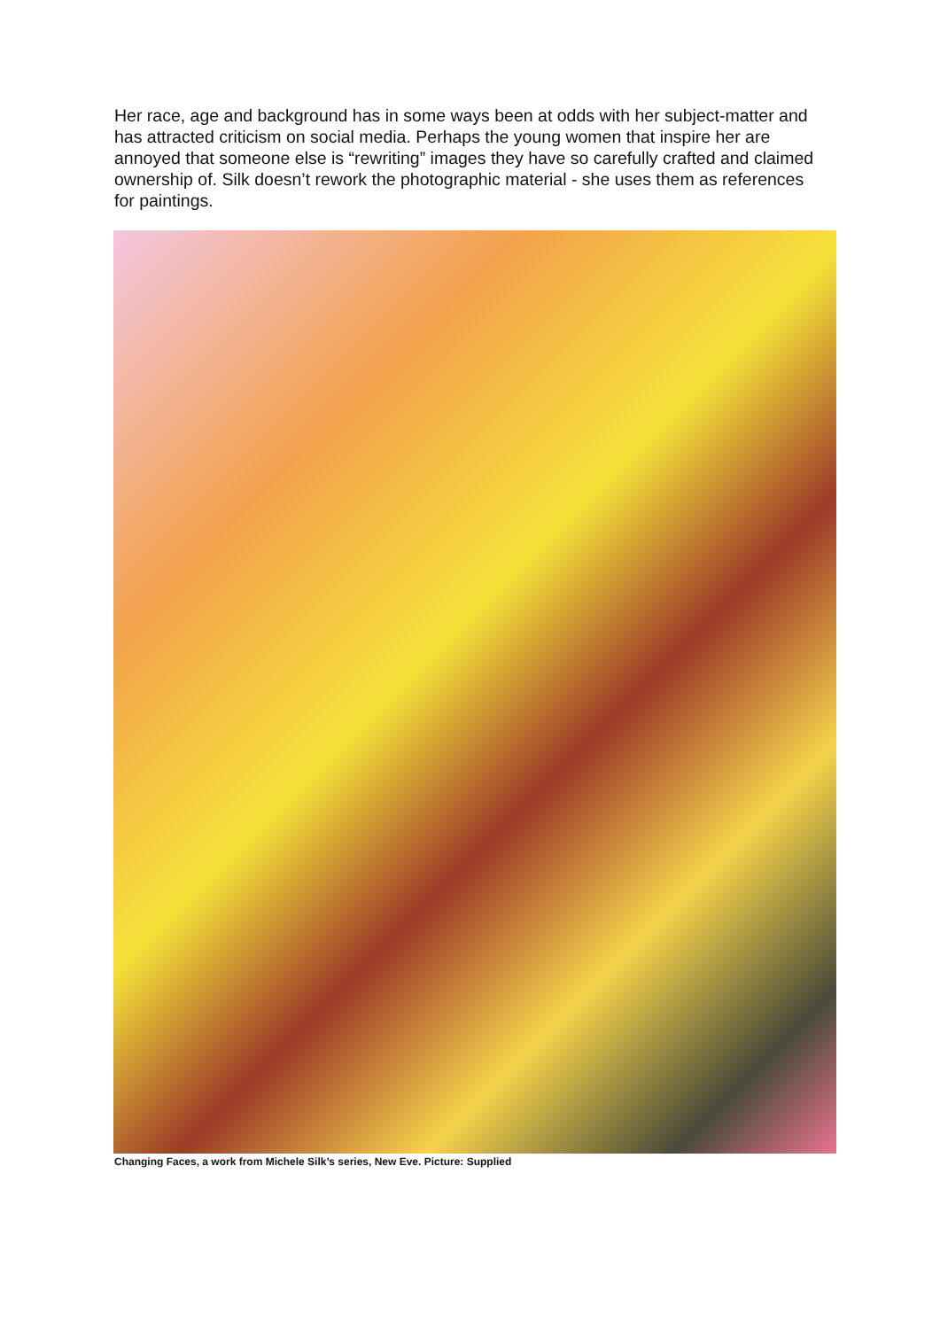Her race, age and background has in some ways been at odds with her subject-matter and has attracted criticism on social media. Perhaps the young women that inspire her are annoyed that someone else is “rewriting” images they have so carefully crafted and claimed ownership of. Silk doesn’t rework the photographic material - she uses them as references for paintings.
Changing Faces, a work from Michele Silk’s series, New Eve. Picture: Supplied